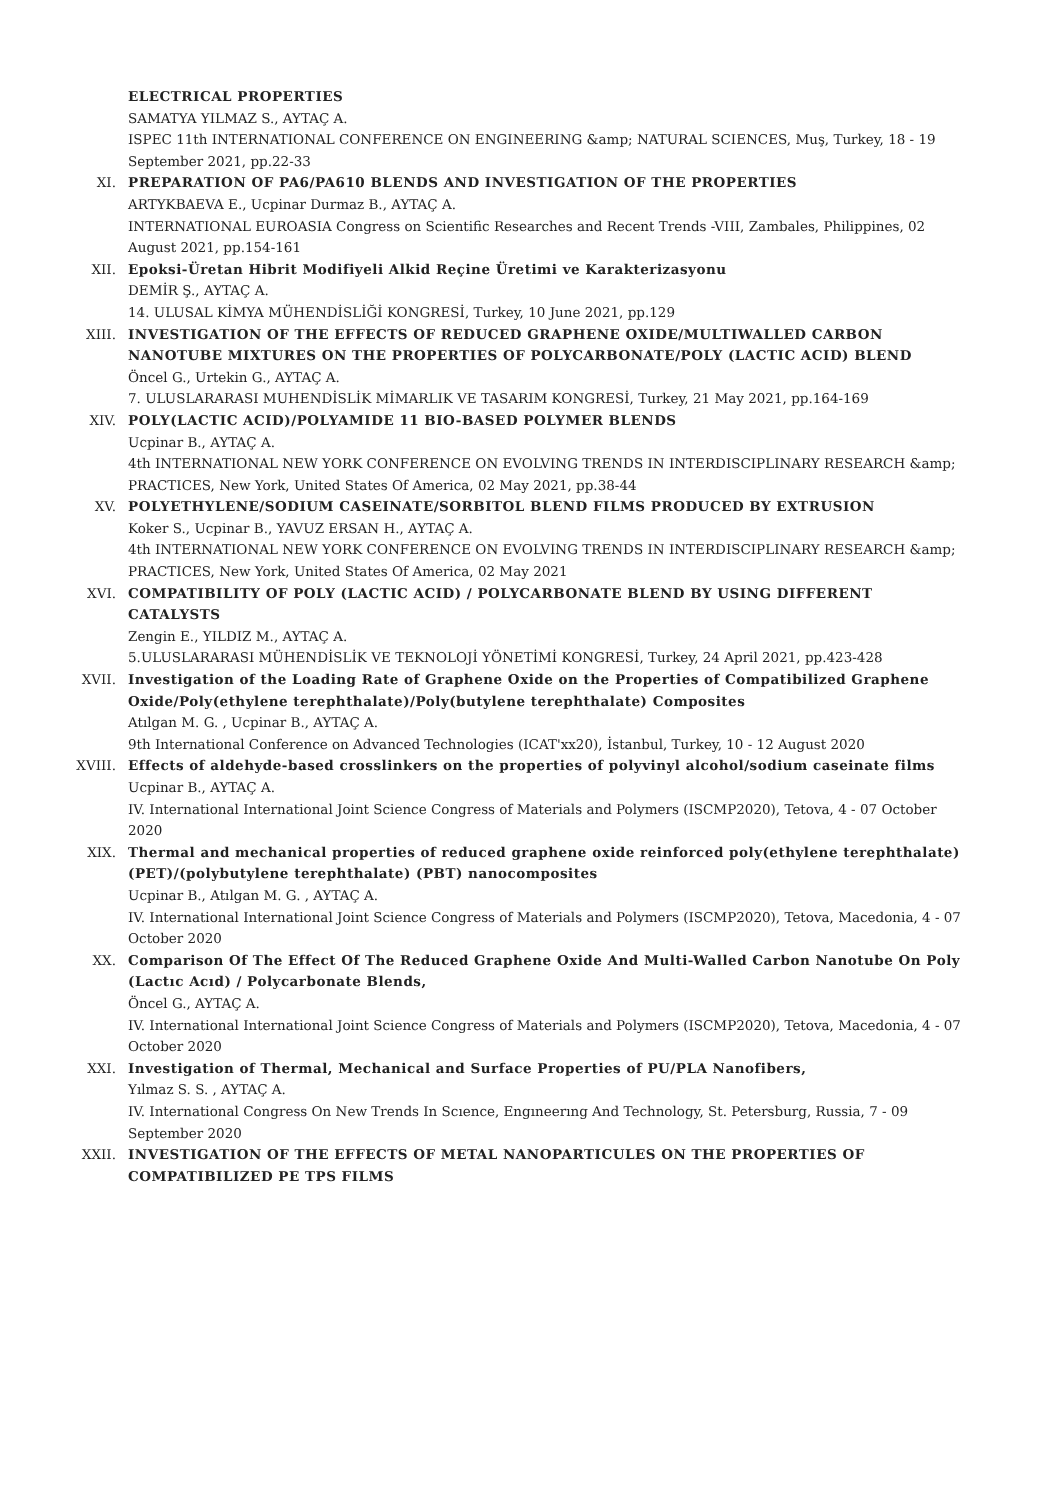ELECTRICAL PROPERTIES
SAMATYA YILMAZ S., AYTAÇ A.
ISPEC 11th INTERNATIONAL CONFERENCE ON ENGINEERING &amp; NATURAL SCIENCES, Muş, Turkey, 18 - 19 September 2021, pp.22-33
XI. PREPARATION OF PA6/PA610 BLENDS AND INVESTIGATION OF THE PROPERTIES
ARTYKBAEVA E., Ucpinar Durmaz B., AYTAÇ A.
INTERNATIONAL EUROASIA Congress on Scientific Researches and Recent Trends -VIII, Zambales, Philippines, 02 August 2021, pp.154-161
XII. Epoksi-Üretan Hibrit Modifiyeli Alkid Reçine Üretimi ve Karakterizasyonu
DEMİR Ş., AYTAÇ A.
14. ULUSAL KİMYA MÜHENDİSLİĞİ KONGRESİ, Turkey, 10 June 2021, pp.129
XIII. INVESTIGATION OF THE EFFECTS OF REDUCED GRAPHENE OXIDE/MULTIWALLED CARBON NANOTUBE MIXTURES ON THE PROPERTIES OF POLYCARBONATE/POLY (LACTIC ACID) BLEND
Öncel G., Urtekin G., AYTAÇ A.
7. ULUSLARARASI MUHENDİSLİK MİMARLIK VE TASARIM KONGRESİ, Turkey, 21 May 2021, pp.164-169
XIV. POLY(LACTIC ACID)/POLYAMIDE 11 BIO-BASED POLYMER BLENDS
Ucpinar B., AYTAÇ A.
4th INTERNATIONAL NEW YORK CONFERENCE ON EVOLVING TRENDS IN INTERDISCIPLINARY RESEARCH &amp; PRACTICES, New York, United States Of America, 02 May 2021, pp.38-44
XV. POLYETHYLENE/SODIUM CASEINATE/SORBITOL BLEND FILMS PRODUCED BY EXTRUSION
Koker S., Ucpinar B., YAVUZ ERSAN H., AYTAÇ A.
4th INTERNATIONAL NEW YORK CONFERENCE ON EVOLVING TRENDS IN INTERDISCIPLINARY RESEARCH &amp; PRACTICES, New York, United States Of America, 02 May 2021
XVI. COMPATIBILITY OF POLY (LACTIC ACID) / POLYCARBONATE BLEND BY USING DIFFERENT CATALYSTS
Zengin E., YILDIZ M., AYTAÇ A.
5.ULUSLARARASI MÜHENDİSLİK VE TEKNOLOJİ YÖNETİMİ KONGRESİ, Turkey, 24 April 2021, pp.423-428
XVII. Investigation of the Loading Rate of Graphene Oxide on the Properties of Compatibilized Graphene Oxide/Poly(ethylene terephthalate)/Poly(butylene terephthalate) Composites
Atılgan M. G. , Ucpinar B., AYTAÇ A.
9th International Conference on Advanced Technologies (ICAT'xx20), İstanbul, Turkey, 10 - 12 August 2020
XVIII. Effects of aldehyde-based crosslinkers on the properties of polyvinyl alcohol/sodium caseinate films
Ucpinar B., AYTAÇ A.
IV. International International Joint Science Congress of Materials and Polymers (ISCMP2020), Tetova, 4 - 07 October 2020
XIX. Thermal and mechanical properties of reduced graphene oxide reinforced poly(ethylene terephthalate) (PET)/(polybutylene terephthalate) (PBT) nanocomposites
Ucpinar B., Atılgan M. G. , AYTAÇ A.
IV. International International Joint Science Congress of Materials and Polymers (ISCMP2020), Tetova, Macedonia, 4 - 07 October 2020
XX. Comparison Of The Effect Of The Reduced Graphene Oxide And Multi-Walled Carbon Nanotube On Poly (Lactıc Acıd) / Polycarbonate Blends,
Öncel G., AYTAÇ A.
IV. International International Joint Science Congress of Materials and Polymers (ISCMP2020), Tetova, Macedonia, 4 - 07 October 2020
XXI. Investigation of Thermal, Mechanical and Surface Properties of PU/PLA Nanofibers,
Yılmaz S. S. , AYTAÇ A.
IV. International Congress On New Trends In Scıence, Engıneerıng And Technology, St. Petersburg, Russia, 7 - 09 September 2020
XXII. INVESTIGATION OF THE EFFECTS OF METAL NANOPARTICULES ON THE PROPERTIES OF COMPATIBILIZED PE TPS FILMS